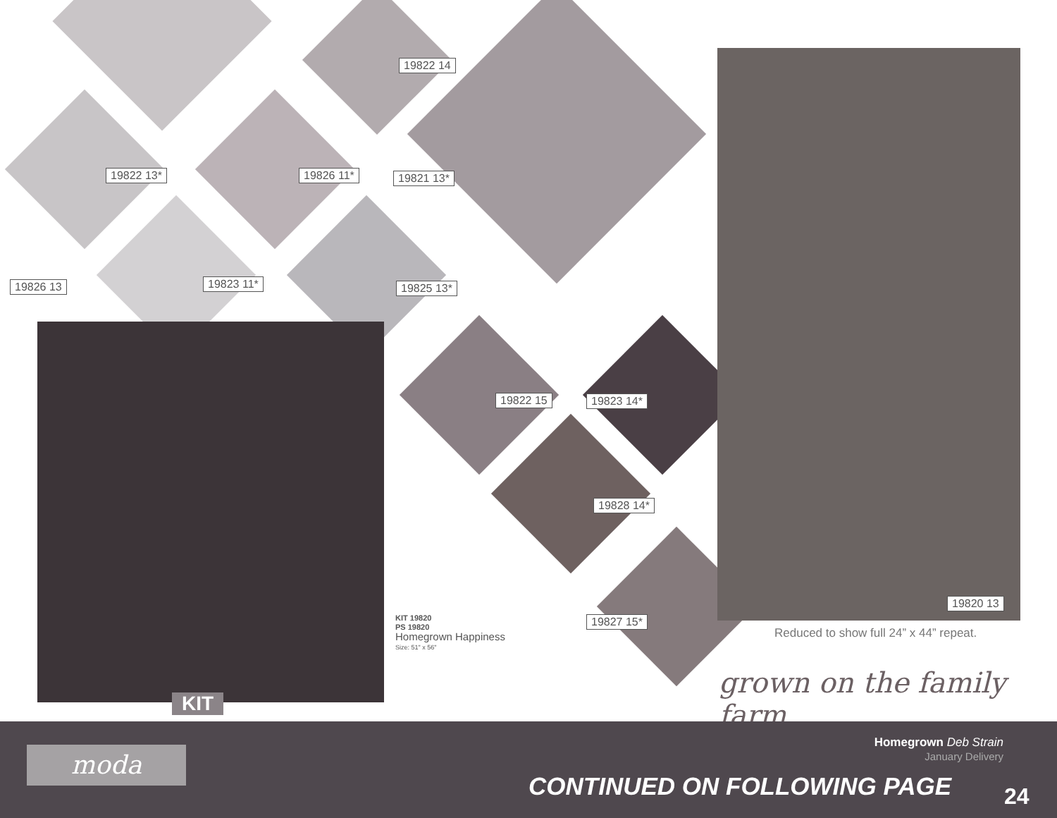19822 14
19822 13* 19826 11* 19821 13*
19826 13 19823 11* 19825 13*
19822 15 19823 14*
19828 14*
19827 15*
19820 13
KIT 19820
PS 19820
Homegrown Happiness
Size: 51" x 56"
Reduced to show full 24” x 44” repeat.
grown on the family farm
KIT
moda
Homegrown Deb Strain
January Delivery
CONTINUED ON FOLLOWING PAGE 24